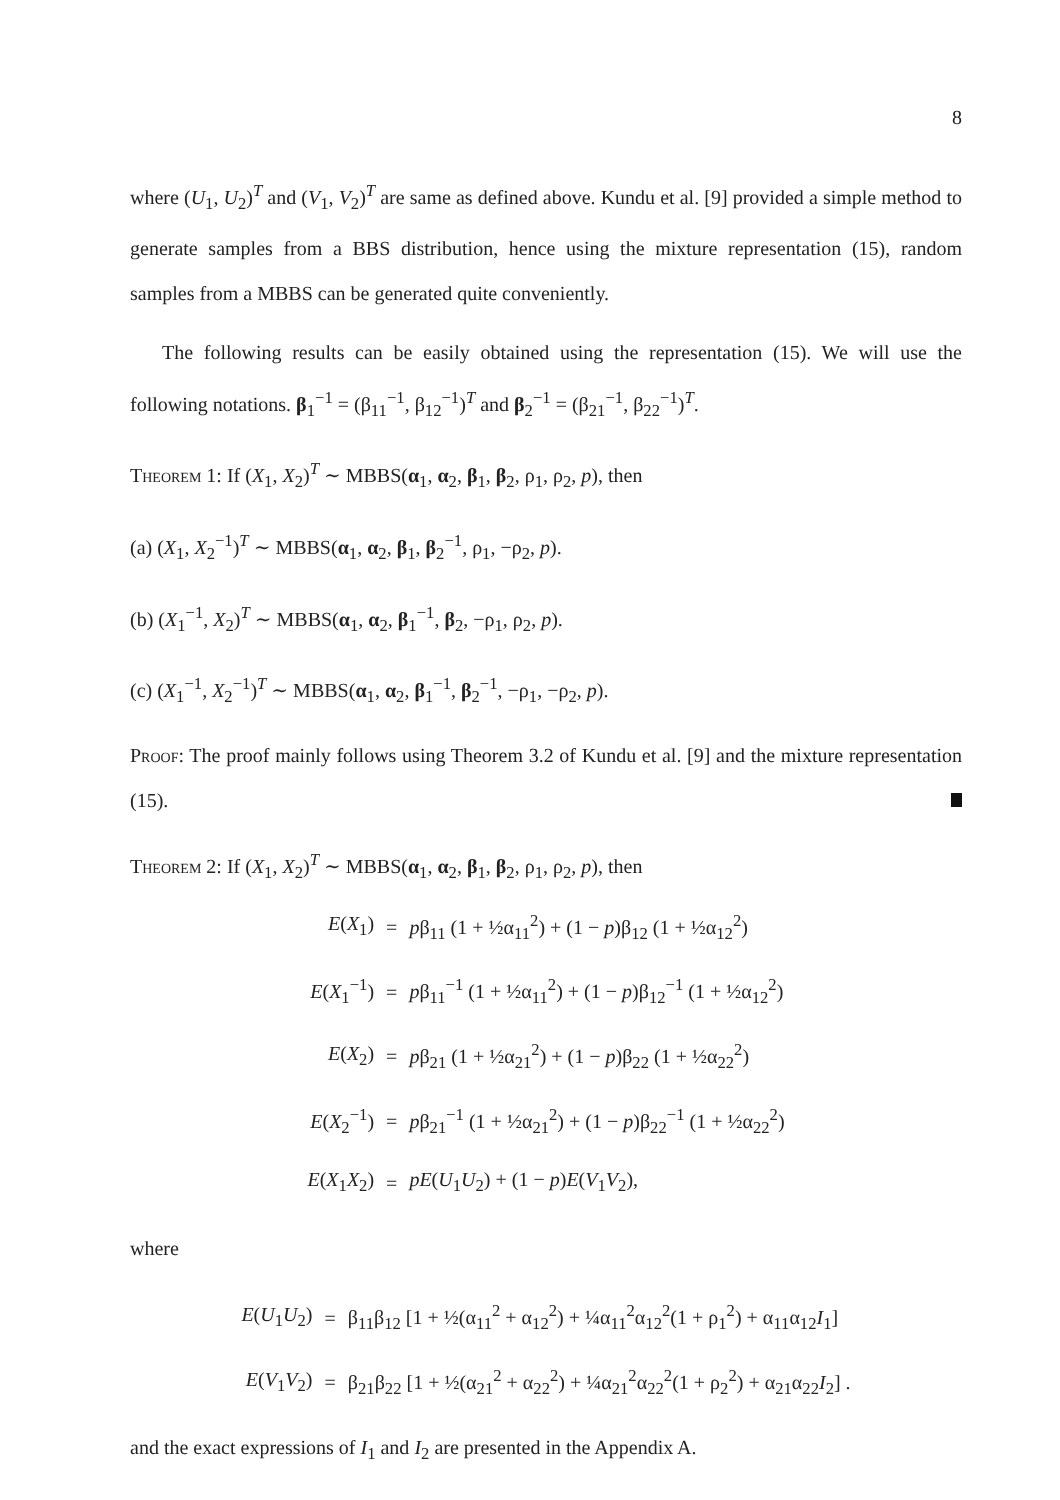8
where (U<sub>1</sub>, U<sub>2</sub>)<sup>T</sup> and (V<sub>1</sub>, V<sub>2</sub>)<sup>T</sup> are same as defined above. Kundu et al. [9] provided a simple method to generate samples from a BBS distribution, hence using the mixture representation (15), random samples from a MBBS can be generated quite conveniently.
The following results can be easily obtained using the representation (15). We will use the following notations. β<sub>1</sub><sup>−1</sup> = (β<sub>11</sub><sup>−1</sup>, β<sub>12</sub><sup>−1</sup>)<sup>T</sup> and β<sub>2</sub><sup>−1</sup> = (β<sub>21</sub><sup>−1</sup>, β<sub>22</sub><sup>−1</sup>)<sup>T</sup>.
Theorem 1: If (X<sub>1</sub>, X<sub>2</sub>)<sup>T</sup> ∼ MBBS(α<sub>1</sub>, α<sub>2</sub>, β<sub>1</sub>, β<sub>2</sub>, ρ<sub>1</sub>, ρ<sub>2</sub>, p), then
(a) (X<sub>1</sub>, X<sub>2</sub><sup>−1</sup>)<sup>T</sup> ∼ MBBS(α<sub>1</sub>, α<sub>2</sub>, β<sub>1</sub>, β<sub>2</sub><sup>−1</sup>, ρ<sub>1</sub>, −ρ<sub>2</sub>, p).
(b) (X<sub>1</sub><sup>−1</sup>, X<sub>2</sub>)<sup>T</sup> ∼ MBBS(α<sub>1</sub>, α<sub>2</sub>, β<sub>1</sub><sup>−1</sup>, β<sub>2</sub>, −ρ<sub>1</sub>, ρ<sub>2</sub>, p).
(c) (X<sub>1</sub><sup>−1</sup>, X<sub>2</sub><sup>−1</sup>)<sup>T</sup> ∼ MBBS(α<sub>1</sub>, α<sub>2</sub>, β<sub>1</sub><sup>−1</sup>, β<sub>2</sub><sup>−1</sup>, −ρ<sub>1</sub>, −ρ<sub>2</sub>, p).
Proof: The proof mainly follows using Theorem 3.2 of Kundu et al. [9] and the mixture representation (15).
Theorem 2: If (X<sub>1</sub>, X<sub>2</sub>)<sup>T</sup> ∼ MBBS(α<sub>1</sub>, α<sub>2</sub>, β<sub>1</sub>, β<sub>2</sub>, ρ<sub>1</sub>, ρ<sub>2</sub>, p), then
| E ( X<sub>1</sub>) | = | p β<sub>11</sub> (1 + ½α<sub>11</sub><sup>2</sup>) + (1 − p )β<sub>12</sub> (1 + ½α<sub>12</sub><sup>2</sup>) |
| E ( X<sub>1</sub><sup>−1</sup>) | = | p β<sub>11</sub><sup>−1</sup> (1 + ½α<sub>11</sub><sup>2</sup>) + (1 − p )β<sub>12</sub><sup>−1</sup> (1 + ½α<sub>12</sub><sup>2</sup>) |
| E ( X<sub>2</sub>) | = | p β<sub>21</sub> (1 + ½α<sub>21</sub><sup>2</sup>) + (1 − p )β<sub>22</sub> (1 + ½α<sub>22</sub><sup>2</sup>) |
| E ( X<sub>2</sub><sup>−1</sup>) | = | p β<sub>21</sub><sup>−1</sup> (1 + ½α<sub>21</sub><sup>2</sup>) + (1 − p )β<sub>22</sub><sup>−1</sup> (1 + ½α<sub>22</sub><sup>2</sup>) |
| E ( X<sub>1</sub> X<sub>2</sub>) | = | pE ( U<sub>1</sub> U<sub>2</sub>) + (1 − p ) E ( V<sub>1</sub> V<sub>2</sub>), |
where
| E ( U<sub>1</sub> U<sub>2</sub>) | = | β<sub>11</sub>β<sub>12</sub> [1 + ½(α<sub>11</sub><sup>2</sup> + α<sub>12</sub><sup>2</sup>) + ¼α<sub>11</sub><sup>2</sup>α<sub>12</sub><sup>2</sup>(1 + ρ<sub>1</sub><sup>2</sup>) + α<sub>11</sub>α<sub>12</sub> I<sub>1</sub>] |
| E ( V<sub>1</sub> V<sub>2</sub>) | = | β<sub>21</sub>β<sub>22</sub> [1 + ½(α<sub>21</sub><sup>2</sup> + α<sub>22</sub><sup>2</sup>) + ¼α<sub>21</sub><sup>2</sup>α<sub>22</sub><sup>2</sup>(1 + ρ<sub>2</sub><sup>2</sup>) + α<sub>21</sub>α<sub>22</sub> I<sub>2</sub>] . |
and the exact expressions of I<sub>1</sub> and I<sub>2</sub> are presented in the Appendix A.